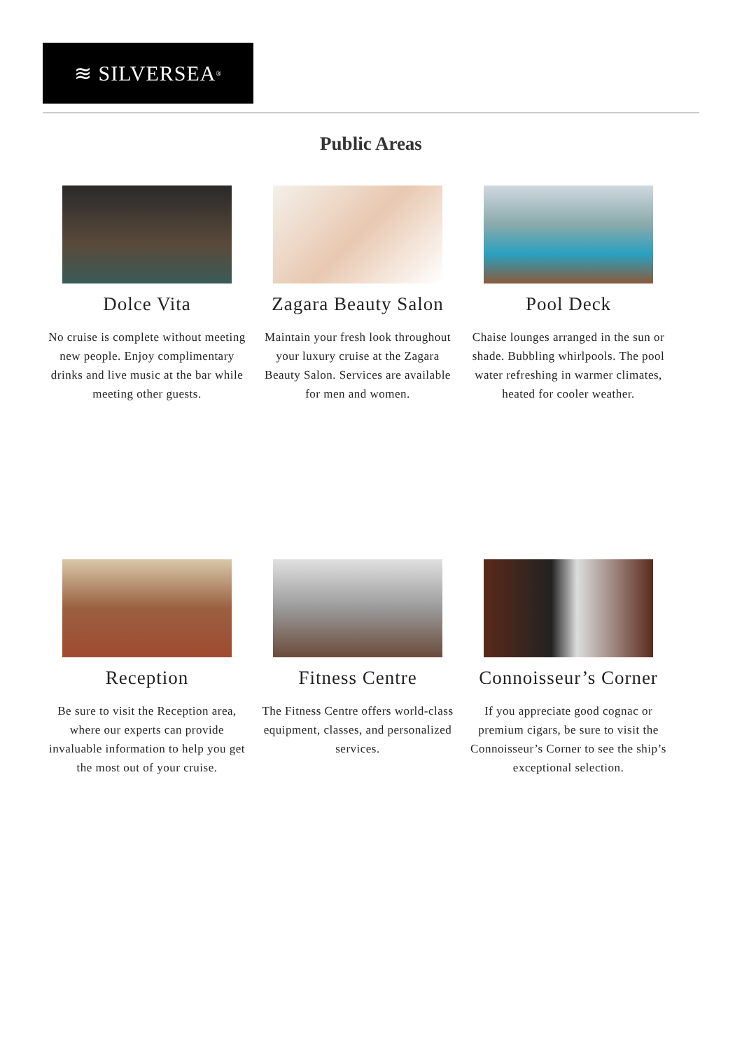≋ SILVERSEA<sup>®</sup>
Public Areas
Dolce Vita
No cruise is complete without meeting new people. Enjoy complimentary drinks and live music at the bar while meeting other guests.
Zagara Beauty Salon
Maintain your fresh look throughout your luxury cruise at the Zagara Beauty Salon. Services are available for men and women.
Pool Deck
Chaise lounges arranged in the sun or shade. Bubbling whirlpools. The pool water refreshing in warmer climates, heated for cooler weather.
Reception
Be sure to visit the Reception area, where our experts can provide invaluable information to help you get the most out of your cruise.
Fitness Centre
The Fitness Centre offers world-class equipment, classes, and personalized services.
Connoisseur’s Corner
If you appreciate good cognac or premium cigars, be sure to visit the Connoisseur’s Corner to see the ship’s exceptional selection.